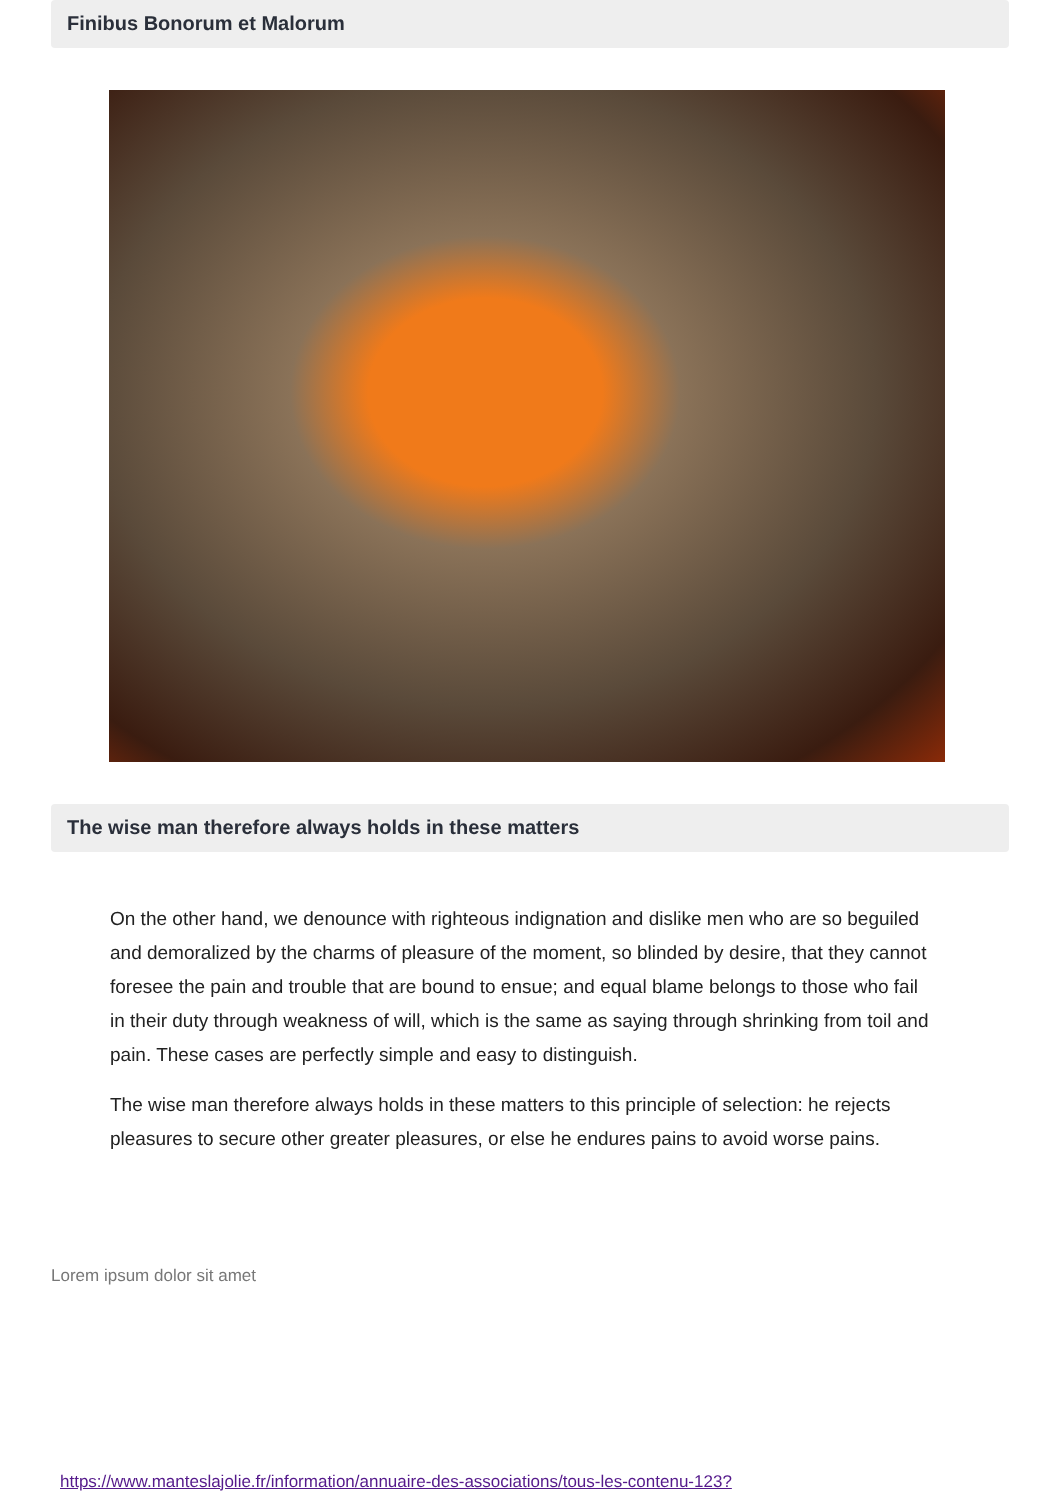Finibus Bonorum et Malorum
The wise man therefore always holds in these matters
On the other hand, we denounce with righteous indignation and dislike men who are so beguiled and demoralized by the charms of pleasure of the moment, so blinded by desire, that they cannot foresee the pain and trouble that are bound to ensue; and equal blame belongs to those who fail in their duty through weakness of will, which is the same as saying through shrinking from toil and pain. These cases are perfectly simple and easy to distinguish.
The wise man therefore always holds in these matters to this principle of selection: he rejects pleasures to secure other greater pleasures, or else he endures pains to avoid worse pains.
Lorem ipsum dolor sit amet
https://www.manteslajolie.fr/information/annuaire-des-associations/tous-les-contenu-123?